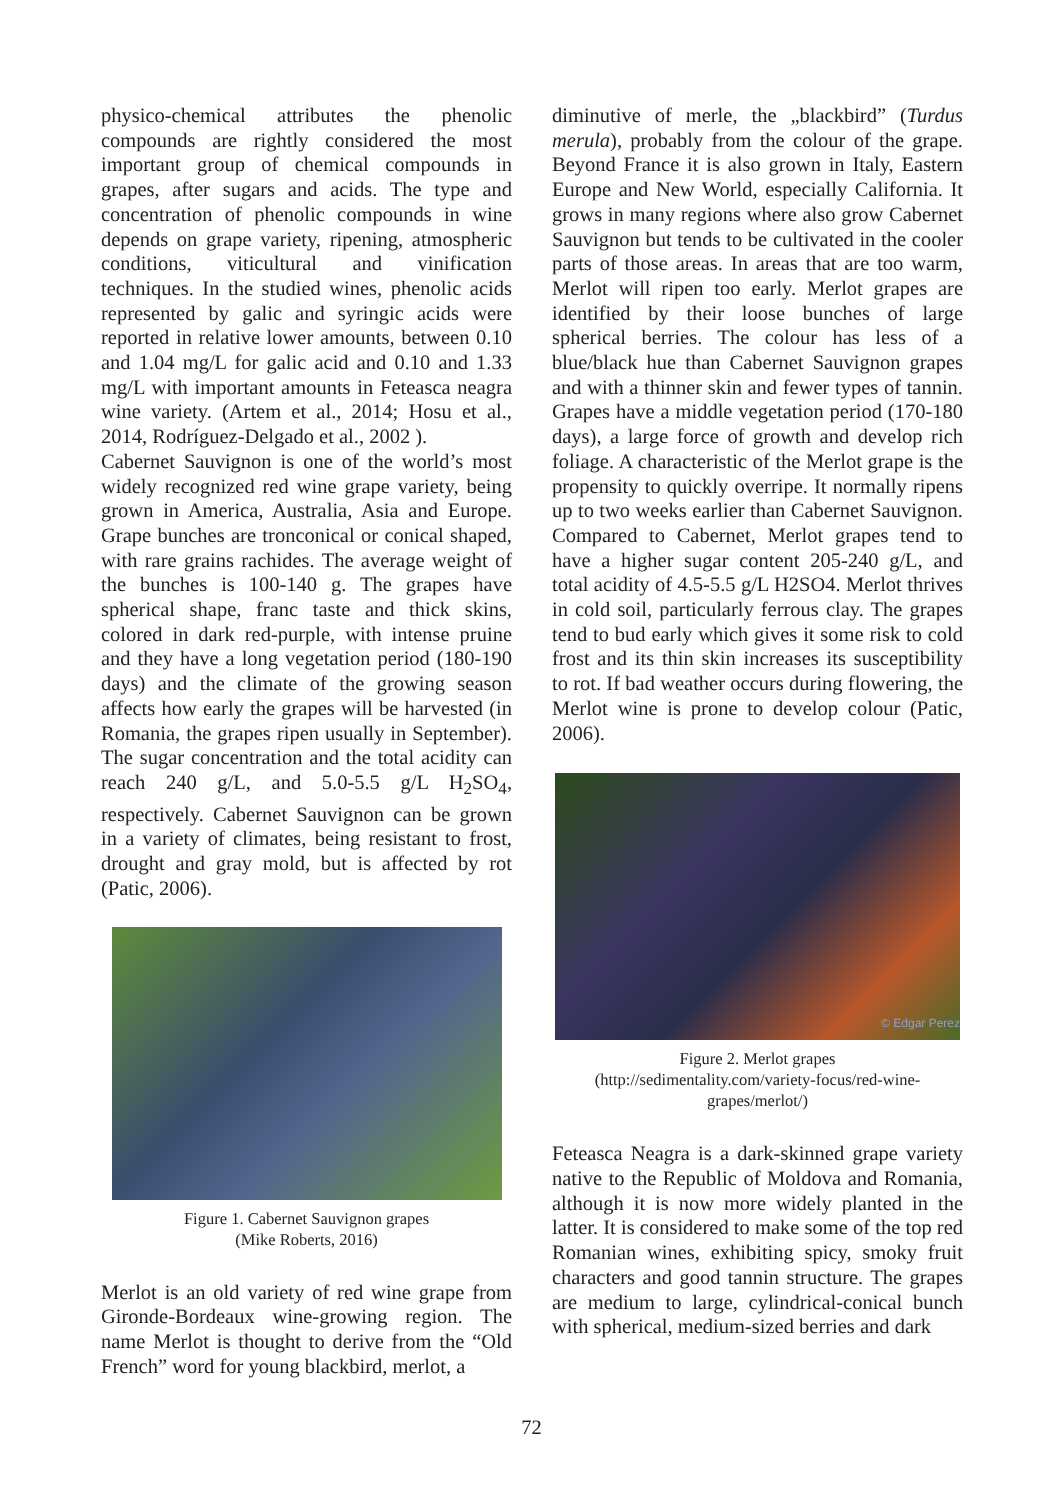physico-chemical attributes the phenolic compounds are rightly considered the most important group of chemical compounds in grapes, after sugars and acids. The type and concentration of phenolic compounds in wine depends on grape variety, ripening, atmospheric conditions, viticultural and vinification techniques. In the studied wines, phenolic acids represented by galic and syringic acids were reported in relative lower amounts, between 0.10 and 1.04 mg/L for galic acid and 0.10 and 1.33 mg/L with important amounts in Feteasca neagra wine variety. (Artem et al., 2014; Hosu et al., 2014, Rodríguez-Delgado et al., 2002 ).
Cabernet Sauvignon is one of the world’s most widely recognized red wine grape variety, being grown in America, Australia, Asia and Europe. Grape bunches are tronconical or conical shaped, with rare grains rachides. The average weight of the bunches is 100-140 g. The grapes have spherical shape, franc taste and thick skins, colored in dark red-purple, with intense pruine and they have a long vegetation period (180-190 days) and the climate of the growing season affects how early the grapes will be harvested (in Romania, the grapes ripen usually in September). The sugar concentration and the total acidity can reach 240 g/L, and 5.0-5.5 g/L H<sub>2</sub>SO<sub>4</sub>, respectively. Cabernet Sauvignon can be grown in a variety of climates, being resistant to frost, drought and gray mold, but is affected by rot (Patic, 2006).
Figure 1. Cabernet Sauvignon grapes
(Mike Roberts, 2016)
Merlot is an old variety of red wine grape from Gironde-Bordeaux wine-growing region. The name Merlot is thought to derive from the “Old French” word for young blackbird, merlot, a
diminutive of merle, the „blackbird” (Turdus merula), probably from the colour of the grape. Beyond France it is also grown in Italy, Eastern Europe and New World, especially California. It grows in many regions where also grow Cabernet Sauvignon but tends to be cultivated in the cooler parts of those areas. In areas that are too warm, Merlot will ripen too early. Merlot grapes are identified by their loose bunches of large spherical berries. The colour has less of a blue/black hue than Cabernet Sauvignon grapes and with a thinner skin and fewer types of tannin. Grapes have a middle vegetation period (170-180 days), a large force of growth and develop rich foliage. A characteristic of the Merlot grape is the propensity to quickly overripe. It normally ripens up to two weeks earlier than Cabernet Sauvignon. Compared to Cabernet, Merlot grapes tend to have a higher sugar content 205-240 g/L, and total acidity of 4.5-5.5 g/L H2SO4. Merlot thrives in cold soil, particularly ferrous clay. The grapes tend to bud early which gives it some risk to cold frost and its thin skin increases its susceptibility to rot. If bad weather occurs during flowering, the Merlot wine is prone to develop colour (Patic, 2006).
© Edgar Perez
Figure 2. Merlot grapes
(http://sedimentality.com/variety-focus/red-wine-
grapes/merlot/)
Feteasca Neagra is a dark-skinned grape variety native to the Republic of Moldova and Romania, although it is now more widely planted in the latter. It is considered to make some of the top red Romanian wines, exhibiting spicy, smoky fruit characters and good tannin structure. The grapes are medium to large, cylindrical-conical bunch with spherical, medium-sized berries and dark
72